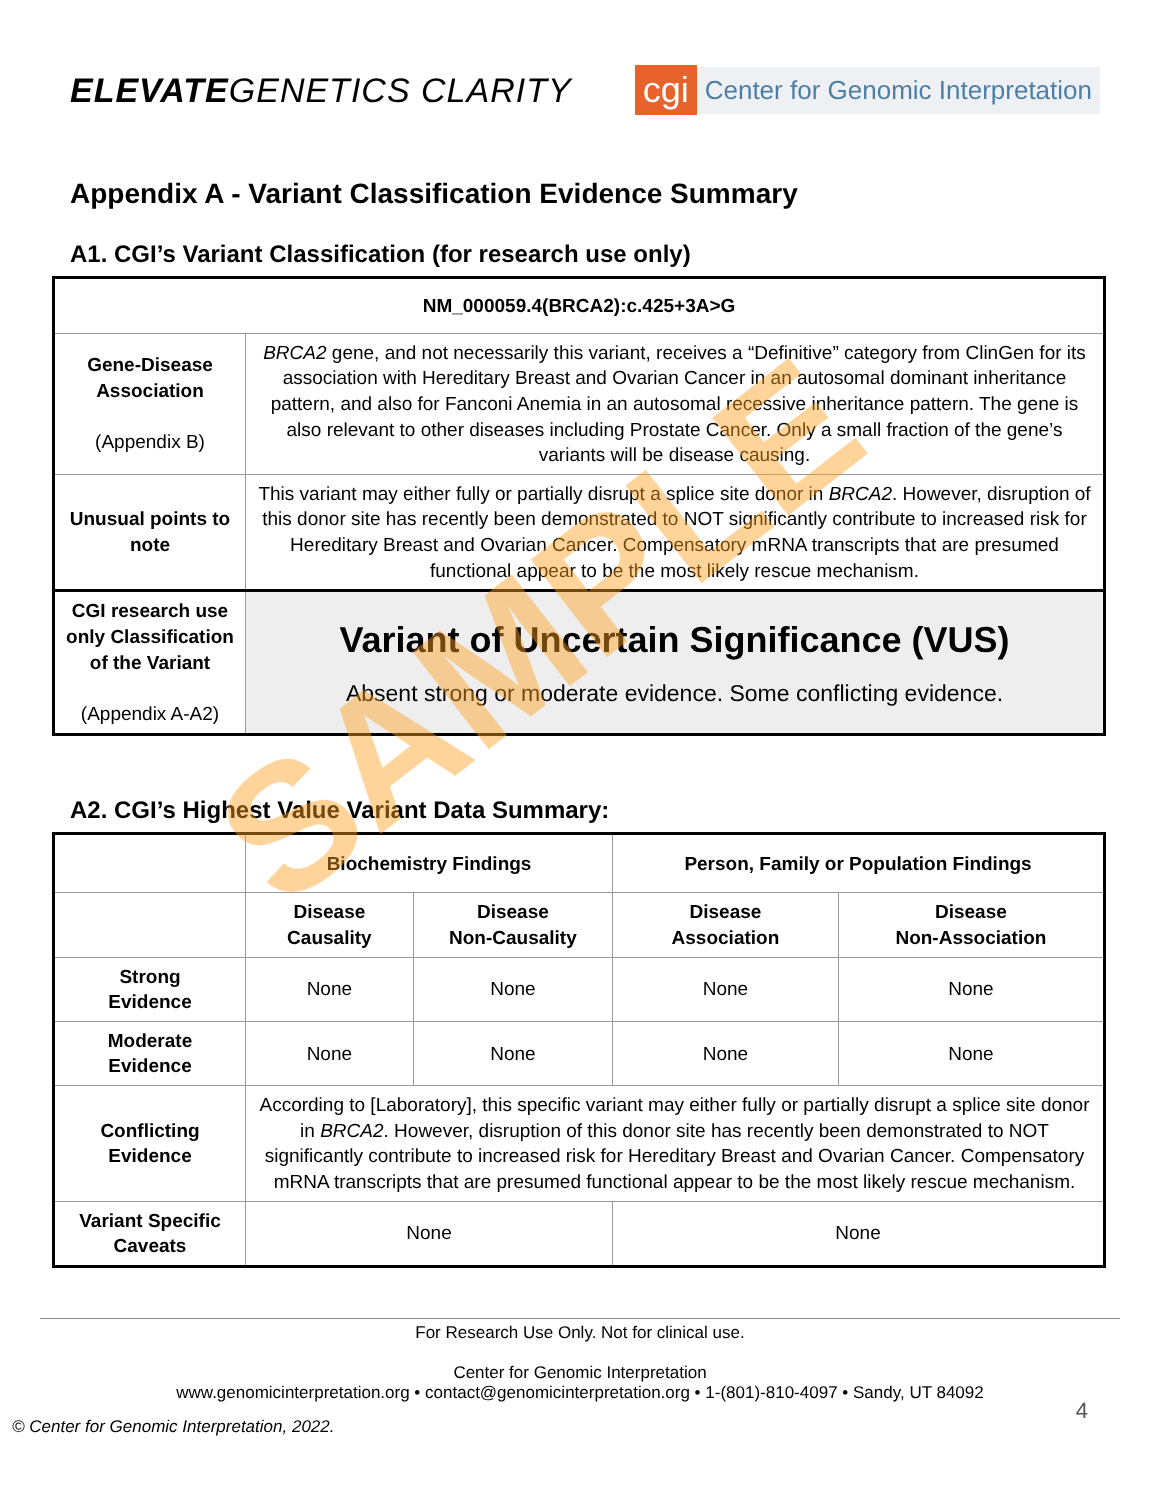ELEVATEGENETICS CLARITY
cgi Center for Genomic Interpretation
Appendix A - Variant Classification Evidence Summary
A1. CGI’s Variant Classification (for research use only)
| NM_000059.4(BRCA2):c.425+3A>G | |
| --- | --- |
| Gene-Disease Association (Appendix B) | BRCA2 gene, and not necessarily this variant, receives a “Definitive” category from ClinGen for its association with Hereditary Breast and Ovarian Cancer in an autosomal dominant inheritance pattern, and also for Fanconi Anemia in an autosomal recessive inheritance pattern. The gene is also relevant to other diseases including Prostate Cancer. Only a small fraction of the gene’s variants will be disease causing. |
| Unusual points to note | This variant may either fully or partially disrupt a splice site donor in BRCA2 . However, disruption of this donor site has recently been demonstrated to NOT significantly contribute to increased risk for Hereditary Breast and Ovarian Cancer. Compensatory mRNA transcripts that are presumed functional appear to be the most likely rescue mechanism. |
| CGI research use only Classification of the Variant (Appendix A-A2) | Variant of Uncertain Significance (VUS) Absent strong or moderate evidence. Some conflicting evidence. |
A2. CGI’s Highest Value Variant Data Summary:
| | Biochemistry Findings | | Person, Family or Population Findings | |
| --- | --- | --- | --- | --- |
| | Disease Causality | Disease Non-Causality | Disease Association | Disease Non-Association |
| Strong Evidence | None | None | None | None |
| Moderate Evidence | None | None | None | None |
| Conflicting Evidence | According to [Laboratory], this specific variant may either fully or partially disrupt a splice site donor in BRCA2 . However, disruption of this donor site has recently been demonstrated to NOT significantly contribute to increased risk for Hereditary Breast and Ovarian Cancer. Compensatory mRNA transcripts that are presumed functional appear to be the most likely rescue mechanism. | | | |
| Variant Specific Caveats | None | | None | |
For Research Use Only. Not for clinical use.
Center for Genomic Interpretation
www.genomicinterpretation.org • contact@genomicinterpretation.org • 1-(801)-810-4097 • Sandy, UT 84092
4
© Center for Genomic Interpretation, 2022.
SAMPLE